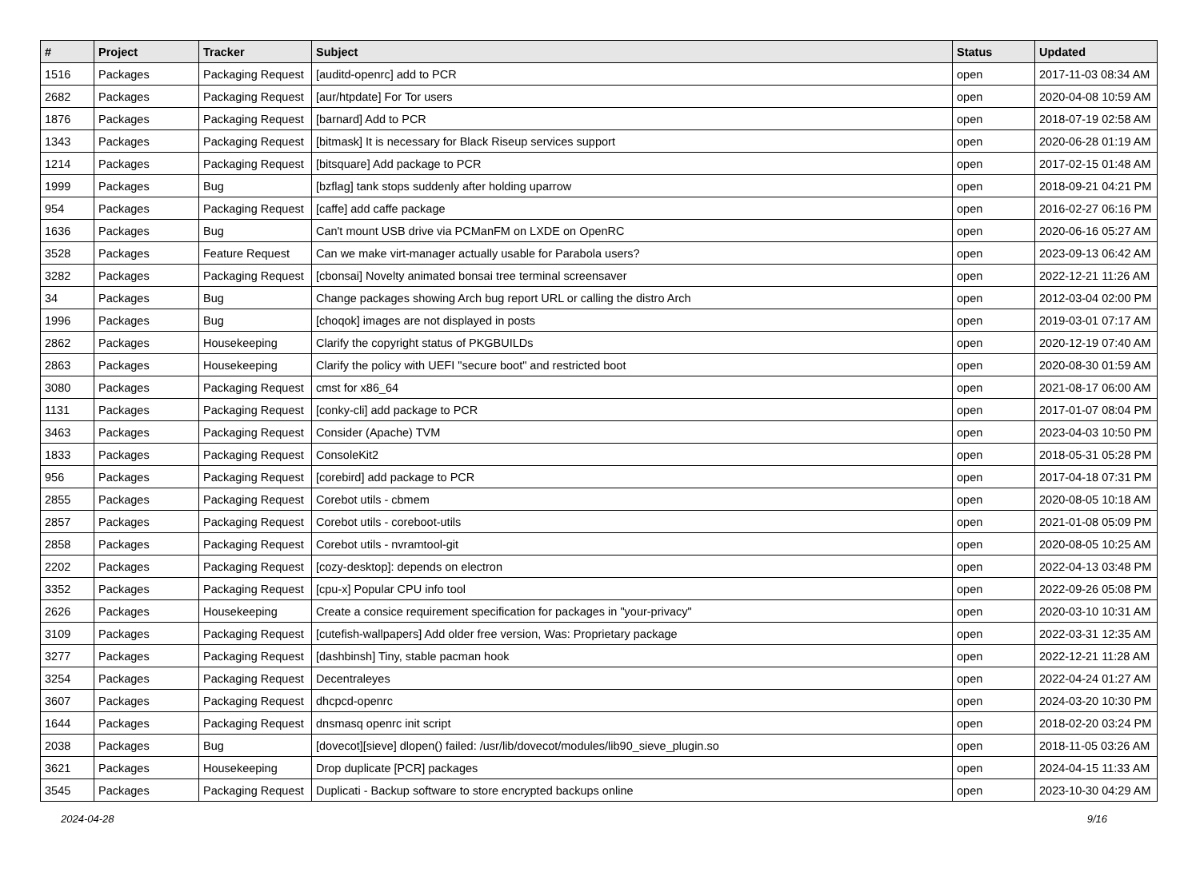| # | Project | Tracker | Subject | Status | Updated |
| --- | --- | --- | --- | --- | --- |
| 1516 | Packages | Packaging Request | [auditd-openrc] add to PCR | open | 2017-11-03 08:34 AM |
| 2682 | Packages | Packaging Request | [aur/htpdate] For Tor users | open | 2020-04-08 10:59 AM |
| 1876 | Packages | Packaging Request | [barnard] Add to PCR | open | 2018-07-19 02:58 AM |
| 1343 | Packages | Packaging Request | [bitmask] It is necessary for Black Riseup services support | open | 2020-06-28 01:19 AM |
| 1214 | Packages | Packaging Request | [bitsquare] Add package to PCR | open | 2017-02-15 01:48 AM |
| 1999 | Packages | Bug | [bzflag] tank stops suddenly after holding uparrow | open | 2018-09-21 04:21 PM |
| 954 | Packages | Packaging Request | [caffe] add caffe package | open | 2016-02-27 06:16 PM |
| 1636 | Packages | Bug | Can't mount USB drive via PCManFM on LXDE on OpenRC | open | 2020-06-16 05:27 AM |
| 3528 | Packages | Feature Request | Can we make virt-manager actually usable for Parabola users? | open | 2023-09-13 06:42 AM |
| 3282 | Packages | Packaging Request | [cbonsai] Novelty animated bonsai tree terminal screensaver | open | 2022-12-21 11:26 AM |
| 34 | Packages | Bug | Change packages showing Arch bug report URL or calling the distro Arch | open | 2012-03-04 02:00 PM |
| 1996 | Packages | Bug | [choqok] images are not displayed in posts | open | 2019-03-01 07:17 AM |
| 2862 | Packages | Housekeeping | Clarify the copyright status of PKGBUILDs | open | 2020-12-19 07:40 AM |
| 2863 | Packages | Housekeeping | Clarify the policy with UEFI "secure boot" and restricted boot | open | 2020-08-30 01:59 AM |
| 3080 | Packages | Packaging Request | cmst for x86_64 | open | 2021-08-17 06:00 AM |
| 1131 | Packages | Packaging Request | [conky-cli] add package to PCR | open | 2017-01-07 08:04 PM |
| 3463 | Packages | Packaging Request | Consider (Apache) TVM | open | 2023-04-03 10:50 PM |
| 1833 | Packages | Packaging Request | ConsoleKit2 | open | 2018-05-31 05:28 PM |
| 956 | Packages | Packaging Request | [corebird] add package to PCR | open | 2017-04-18 07:31 PM |
| 2855 | Packages | Packaging Request | Corebot utils - cbmem | open | 2020-08-05 10:18 AM |
| 2857 | Packages | Packaging Request | Corebot utils - coreboot-utils | open | 2021-01-08 05:09 PM |
| 2858 | Packages | Packaging Request | Corebot utils - nvramtool-git | open | 2020-08-05 10:25 AM |
| 2202 | Packages | Packaging Request | [cozy-desktop]: depends on electron | open | 2022-04-13 03:48 PM |
| 3352 | Packages | Packaging Request | [cpu-x] Popular CPU info tool | open | 2022-09-26 05:08 PM |
| 2626 | Packages | Housekeeping | Create a consice requirement specification for packages in "your-privacy" | open | 2020-03-10 10:31 AM |
| 3109 | Packages | Packaging Request | [cutefish-wallpapers] Add older free version, Was: Proprietary package | open | 2022-03-31 12:35 AM |
| 3277 | Packages | Packaging Request | [dashbinsh] Tiny, stable pacman hook | open | 2022-12-21 11:28 AM |
| 3254 | Packages | Packaging Request | Decentraleyes | open | 2022-04-24 01:27 AM |
| 3607 | Packages | Packaging Request | dhcpcd-openrc | open | 2024-03-20 10:30 PM |
| 1644 | Packages | Packaging Request | dnsmasq openrc init script | open | 2018-02-20 03:24 PM |
| 2038 | Packages | Bug | [dovecot][sieve] dlopen() failed: /usr/lib/dovecot/modules/lib90_sieve_plugin.so | open | 2018-11-05 03:26 AM |
| 3621 | Packages | Housekeeping | Drop duplicate [PCR] packages | open | 2024-04-15 11:33 AM |
| 3545 | Packages | Packaging Request | Duplicati - Backup software to store encrypted backups online | open | 2023-10-30 04:29 AM |
2024-04-28 9/16